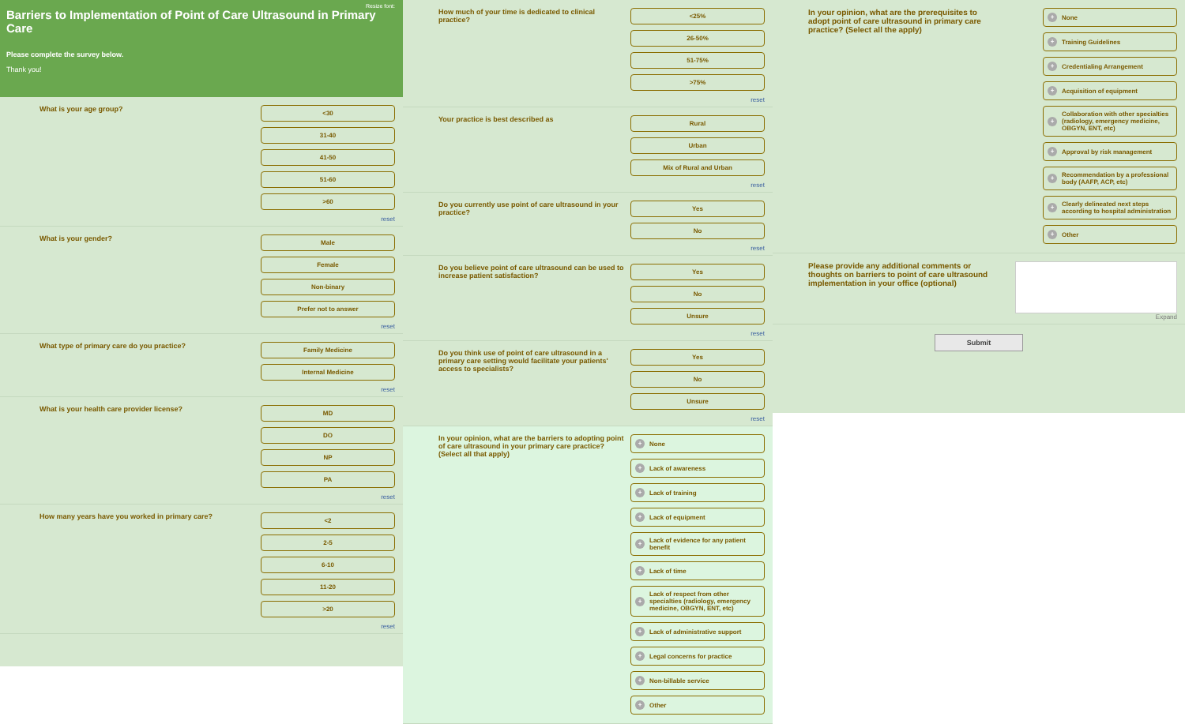Resize font:
Barriers to Implementation of Point of Care Ultrasound in Primary Care
Please complete the survey below.
Thank you!
What is your age group?
<30
31-40
41-50
51-60
>60
reset
What is your gender?
Male
Female
Non-binary
Prefer not to answer
reset
What type of primary care do you practice?
Family Medicine
Internal Medicine
reset
What is your health care provider license?
MD
DO
NP
PA
reset
How many years have you worked in primary care?
<2
2-5
6-10
11-20
>20
reset
How much of your time is dedicated to clinical practice?
<25%
26-50%
51-75%
>75%
reset
Your practice is best described as
Rural
Urban
Mix of Rural and Urban
reset
Do you currently use point of care ultrasound in your practice?
Yes
No
reset
Do you believe point of care ultrasound can be used to increase patient satisfaction?
Yes
No
Unsure
reset
Do you think use of point of care ultrasound in a primary care setting would facilitate your patients' access to specialists?
Yes
No
Unsure
reset
In your opinion, what are the barriers to adopting point of care ultrasound in your primary care practice? (Select all that apply)
+ None
+ Lack of awareness
+ Lack of training
+ Lack of equipment
+ Lack of evidence for any patient benefit
+ Lack of time
+ Lack of respect from other specialties (radiology, emergency medicine, OBGYN, ENT, etc)
+ Lack of administrative support
+ Legal concerns for practice
+ Non-billable service
+ Other
In your opinion, what are the prerequisites to adopt point of care ultrasound in primary care practice? (Select all the apply)
+ None
+ Training Guidelines
+ Credentialing Arrangement
+ Acquisition of equipment
+ Collaboration with other specialties (radiology, emergency medicine, OBGYN, ENT, etc)
+ Approval by risk management
+ Recommendation by a professional body (AAFP, ACP, etc)
+ Clearly delineated next steps according to hospital administration
+ Other
Please provide any additional comments or thoughts on barriers to point of care ultrasound implementation in your office (optional)
Expand
Submit